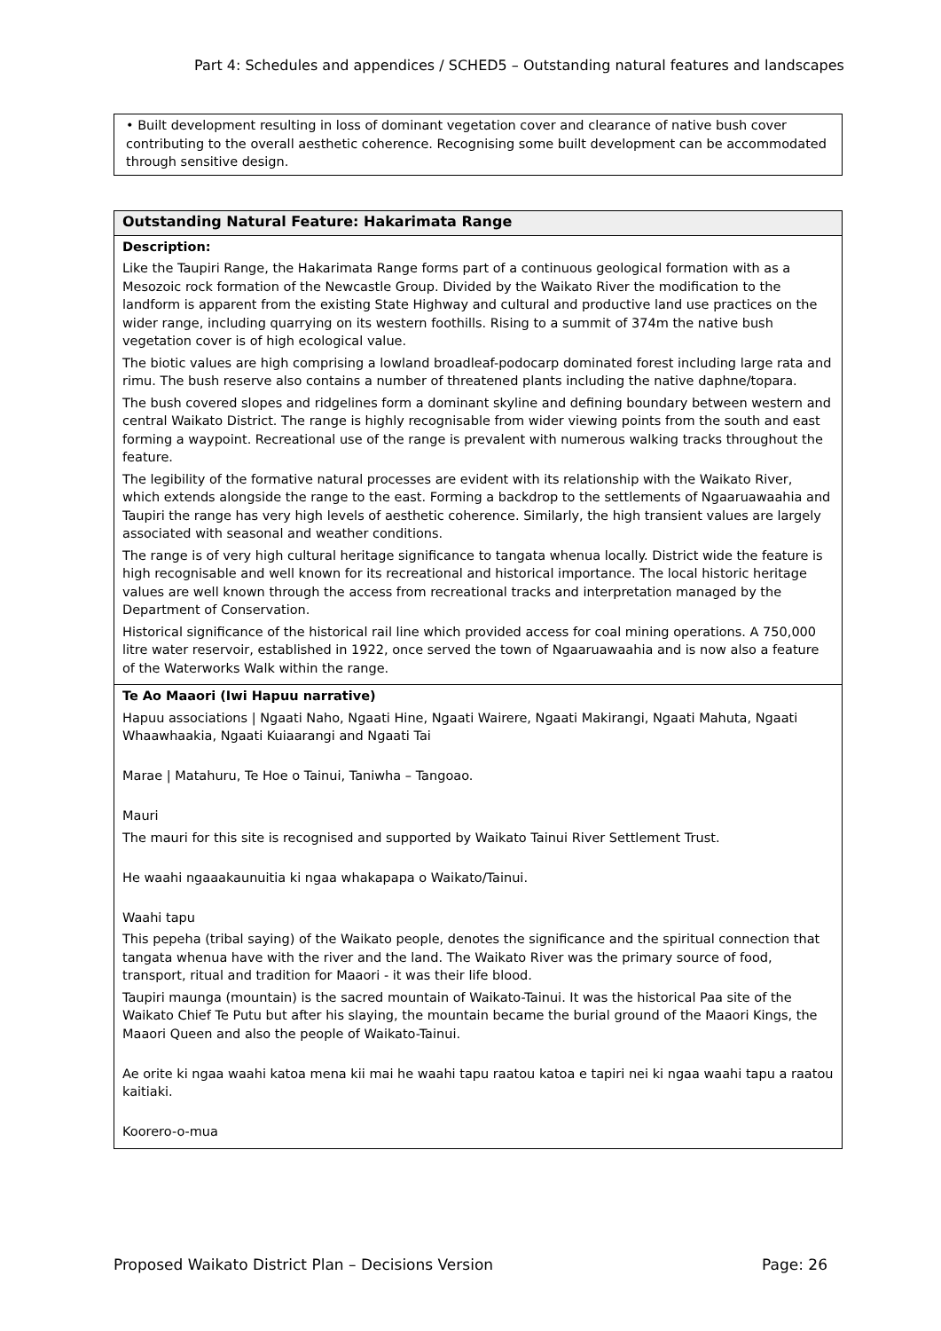Part 4: Schedules and appendices / SCHED5 – Outstanding natural features and landscapes
| • Built development resulting in loss of dominant vegetation cover and clearance of native bush cover contributing to the overall aesthetic coherence. Recognising some built development can be accommodated through sensitive design. |
| Outstanding Natural Feature: Hakarimata Range |
| --- |
| Description: Like the Taupiri Range, the Hakarimata Range forms part of a continuous geological formation with as a Mesozoic rock formation of the Newcastle Group. Divided by the Waikato River the modification to the landform is apparent from the existing State Highway and cultural and productive land use practices on the wider range, including quarrying on its western foothills. Rising to a summit of 374m the native bush vegetation cover is of high ecological value. The biotic values are high comprising a lowland broadleaf-podocarp dominated forest including large rata and rimu. The bush reserve also contains a number of threatened plants including the native daphne/topara. The bush covered slopes and ridgelines form a dominant skyline and defining boundary between western and central Waikato District. The range is highly recognisable from wider viewing points from the south and east forming a waypoint. Recreational use of the range is prevalent with numerous walking tracks throughout the feature. The legibility of the formative natural processes are evident with its relationship with the Waikato River, which extends alongside the range to the east. Forming a backdrop to the settlements of Ngaaruawaahia and Taupiri the range has very high levels of aesthetic coherence. Similarly, the high transient values are largely associated with seasonal and weather conditions. The range is of very high cultural heritage significance to tangata whenua locally. District wide the feature is high recognisable and well known for its recreational and historical importance. The local historic heritage values are well known through the access from recreational tracks and interpretation managed by the Department of Conservation. Historical significance of the historical rail line which provided access for coal mining operations. A 750,000 litre water reservoir, established in 1922, once served the town of Ngaaruawaahia and is now also a feature of the Waterworks Walk within the range. |
| Te Ao Maaori (Iwi Hapuu narrative) Hapuu associations / Ngaati Naho, Ngaati Hine, Ngaati Wairere, Ngaati Makirangi, Ngaati Mahuta, Ngaati Whaawhaakia, Ngaati Kuiaarangi and Ngaati Tai Marae / Matahuru, Te Hoe o Tainui, Taniwha – Tangoao. Mauri The mauri for this site is recognised and supported by Waikato Tainui River Settlement Trust. He waahi ngaaakaunuitia ki ngaa whakapapa o Waikato/Tainui. Waahi tapu This pepeha (tribal saying) of the Waikato people, denotes the significance and the spiritual connection that tangata whenua have with the river and the land. The Waikato River was the primary source of food, transport, ritual and tradition for Maaori - it was their life blood. Taupiri maunga (mountain) is the sacred mountain of Waikato-Tainui. It was the historical Paa site of the Waikato Chief Te Putu but after his slaying, the mountain became the burial ground of the Maaori Kings, the Maaori Queen and also the people of Waikato-Tainui. Ae orite ki ngaa waahi katoa mena kii mai he waahi tapu raatou katoa e tapiri nei ki ngaa waahi tapu a raatou kaitiaki. Koorero-o-mua |
Proposed Waikato District Plan – Decisions Version Page: 26